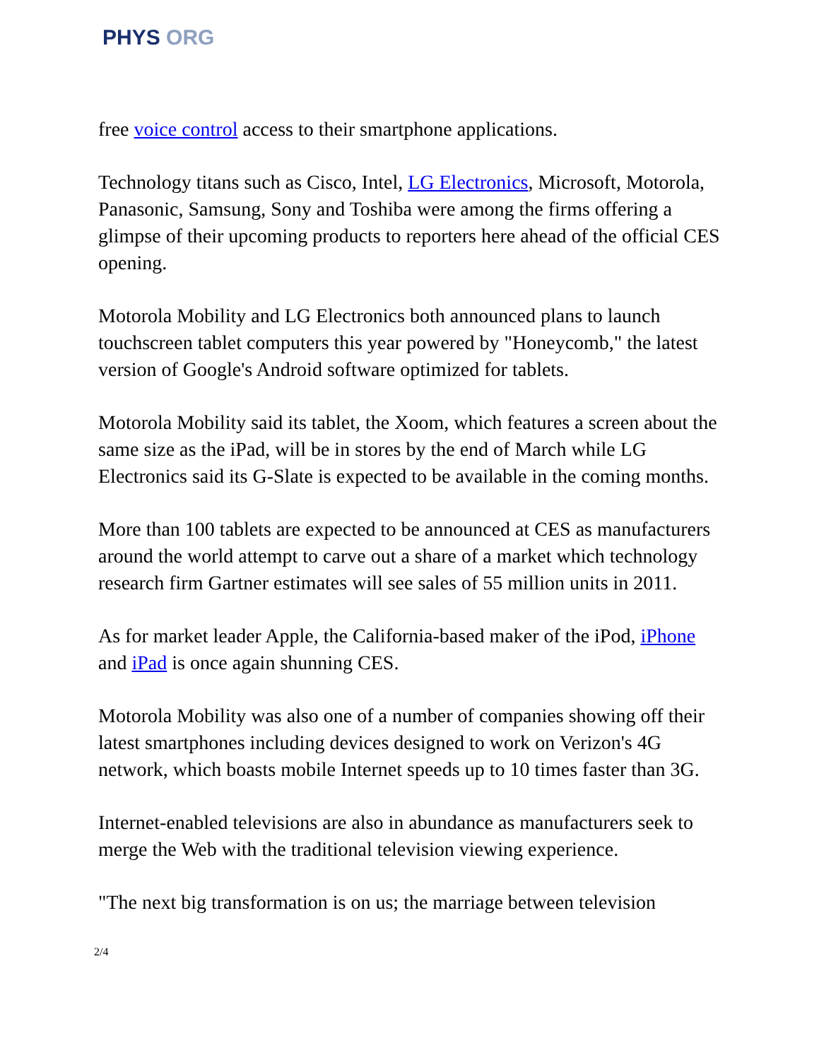PHYS ORG
free voice control access to their smartphone applications.
Technology titans such as Cisco, Intel, LG Electronics, Microsoft, Motorola, Panasonic, Samsung, Sony and Toshiba were among the firms offering a glimpse of their upcoming products to reporters here ahead of the official CES opening.
Motorola Mobility and LG Electronics both announced plans to launch touchscreen tablet computers this year powered by "Honeycomb," the latest version of Google's Android software optimized for tablets.
Motorola Mobility said its tablet, the Xoom, which features a screen about the same size as the iPad, will be in stores by the end of March while LG Electronics said its G-Slate is expected to be available in the coming months.
More than 100 tablets are expected to be announced at CES as manufacturers around the world attempt to carve out a share of a market which technology research firm Gartner estimates will see sales of 55 million units in 2011.
As for market leader Apple, the California-based maker of the iPod, iPhone and iPad is once again shunning CES.
Motorola Mobility was also one of a number of companies showing off their latest smartphones including devices designed to work on Verizon's 4G network, which boasts mobile Internet speeds up to 10 times faster than 3G.
Internet-enabled televisions are also in abundance as manufacturers seek to merge the Web with the traditional television viewing experience.
"The next big transformation is on us; the marriage between television
2/4